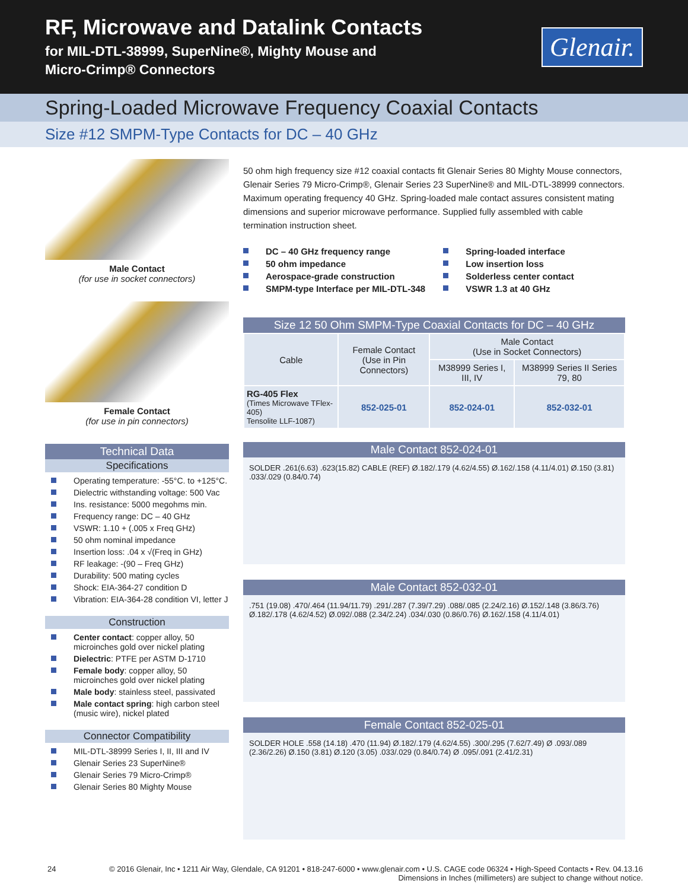RF, Microwave and Datalink Contacts
for MIL-DTL-38999, SuperNine®, Mighty Mouse and
Micro-Crimp® Connectors
Glenair.
Spring-Loaded Microwave Frequency Coaxial Contacts
Size #12 SMPM-Type Contacts for DC – 40 GHz
Male Contact
(for use in socket connectors)
Female Contact
(for use in pin connectors)
Technical Data
Specifications
Operating temperature: -55°C. to +125°C.
Dielectric withstanding voltage: 500 Vac
Ins. resistance: 5000 megohms min.
Frequency range: DC – 40 GHz
VSWR: 1.10 + (.005 x Freq GHz)
50 ohm nominal impedance
Insertion loss: .04 x √(Freq in GHz)
RF leakage: -(90 – Freq GHz)
Durability: 500 mating cycles
Shock: EIA-364-27 condition D
Vibration: EIA-364-28 condition VI, letter J
Construction
Center contact: copper alloy, 50 microinches gold over nickel plating
Dielectric: PTFE per ASTM D-1710
Female body: copper alloy, 50 microinches gold over nickel plating
Male body: stainless steel, passivated
Male contact spring: high carbon steel (music wire), nickel plated
Connector Compatibility
MIL-DTL-38999 Series I, II, III and IV
Glenair Series 23 SuperNine®
Glenair Series 79 Micro-Crimp®
Glenair Series 80 Mighty Mouse
50 ohm high frequency size #12 coaxial contacts fit Glenair Series 80 Mighty Mouse connectors, Glenair Series 79 Micro-Crimp®, Glenair Series 23 SuperNine® and MIL-DTL-38999 connectors. Maximum operating frequency 40 GHz. Spring-loaded male contact assures consistent mating dimensions and superior microwave performance. Supplied fully assembled with cable termination instruction sheet.
DC – 40 GHz frequency range
50 ohm impedance
Aerospace-grade construction
SMPM-type Interface per MIL-DTL-348
Spring-loaded interface
Low insertion loss
Solderless center contact
VSWR 1.3 at 40 GHz
Size 12 50 Ohm SMPM-Type Coaxial Contacts for DC – 40 GHz
| Cable | Female Contact (Use in Pin Connectors) | Male Contact (Use in Socket Connectors) | |
| --- | --- | --- | --- |
| | | M38999 Series I, III, IV | M38999 Series II Series 79, 80 |
| RG-405 Flex (Times Microwave TFlex-405) Tensolite LLF-1087) | 852-025-01 | 852-024-01 | 852-032-01 |
Male Contact 852-024-01
SOLDER .261(6.63) .623(15.82) CABLE (REF) Ø.182/.179 (4.62/4.55) Ø.162/.158 (4.11/4.01) Ø.150 (3.81) .033/.029 (0.84/0.74)
Male Contact 852-032-01
.751 (19.08) .470/.464 (11.94/11.79) .291/.287 (7.39/7.29) .088/.085 (2.24/2.16) Ø.152/.148 (3.86/3.76) Ø.182/.178 (4.62/4.52) Ø.092/.088 (2.34/2.24) .034/.030 (0.86/0.76) Ø.162/.158 (4.11/4.01)
Female Contact 852-025-01
SOLDER HOLE .558 (14.18) .470 (11.94) Ø.182/.179 (4.62/4.55) .300/.295 (7.62/7.49) Ø .093/.089 (2.36/2.26) Ø.150 (3.81) Ø.120 (3.05) .033/.029 (0.84/0.74) Ø .095/.091 (2.41/2.31)
24 © 2016 Glenair, Inc • 1211 Air Way, Glendale, CA 91201 • 818-247-6000 • www.glenair.com • U.S. CAGE code 06324 • High-Speed Contacts • Rev. 04.13.16
Dimensions in Inches (millimeters) are subject to change without notice.